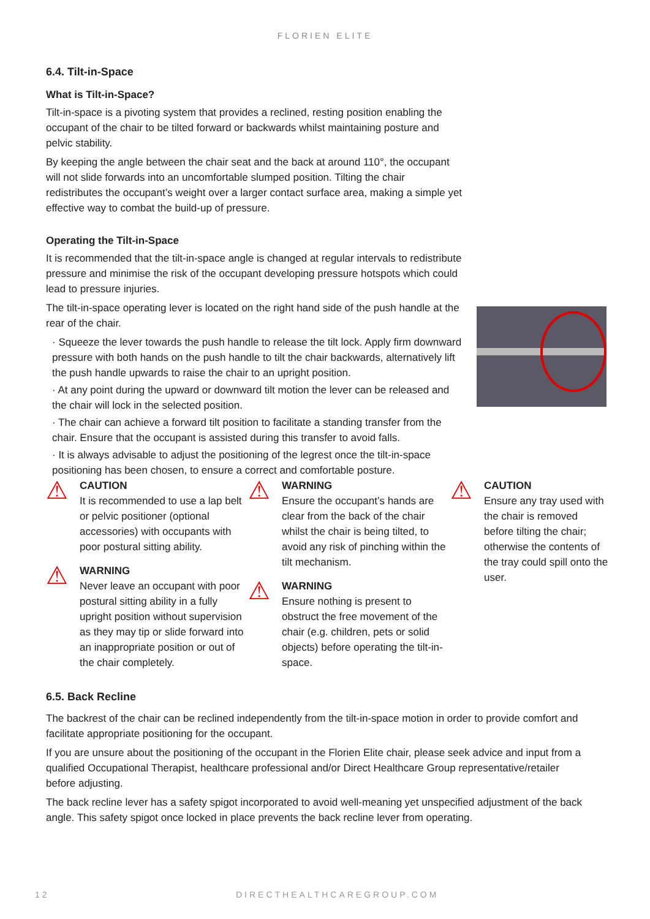FLORIEN ELITE
6.4. Tilt-in-Space
What is Tilt-in-Space?
Tilt-in-space is a pivoting system that provides a reclined, resting position enabling the occupant of the chair to be tilted forward or backwards whilst maintaining posture and pelvic stability.
By keeping the angle between the chair seat and the back at around 110°, the occupant will not slide forwards into an uncomfortable slumped position. Tilting the chair redistributes the occupant’s weight over a larger contact surface area, making a simple yet effective way to combat the build-up of pressure.
Operating the Tilt-in-Space
It is recommended that the tilt-in-space angle is changed at regular intervals to redistribute pressure and minimise the risk of the occupant developing pressure hotspots which could lead to pressure injuries.
The tilt-in-space operating lever is located on the right hand side of the push handle at the rear of the chair.
· Squeeze the lever towards the push handle to release the tilt lock. Apply firm downward pressure with both hands on the push handle to tilt the chair backwards, alternatively lift the push handle upwards to raise the chair to an upright position.
· At any point during the upward or downward tilt motion the lever can be released and the chair will lock in the selected position.
· The chair can achieve a forward tilt position to facilitate a standing transfer from the chair. Ensure that the occupant is assisted during this transfer to avoid falls.
· It is always advisable to adjust the positioning of the legrest once the tilt-in-space positioning has been chosen, to ensure a correct and comfortable posture.
⚠
CAUTION
It is recommended to use a lap belt or pelvic positioner (optional accessories) with occupants with poor postural sitting ability.
⚠
WARNING
Never leave an occupant with poor postural sitting ability in a fully upright position without supervision as they may tip or slide forward into an inappropriate position or out of the chair completely.
⚠
WARNING
Ensure the occupant’s hands are clear from the back of the chair whilst the chair is being tilted, to avoid any risk of pinching within the tilt mechanism.
⚠
WARNING
Ensure nothing is present to obstruct the free movement of the chair (e.g. children, pets or solid objects) before operating the tilt-in-space.
⚠
CAUTION
Ensure any tray used with the chair is removed before tilting the chair; otherwise the contents of the tray could spill onto the user.
6.5. Back Recline
The backrest of the chair can be reclined independently from the tilt-in-space motion in order to provide comfort and facilitate appropriate positioning for the occupant.
If you are unsure about the positioning of the occupant in the Florien Elite chair, please seek advice and input from a qualified Occupational Therapist, healthcare professional and/or Direct Healthcare Group representative/retailer before adjusting.
The back recline lever has a safety spigot incorporated to avoid well-meaning yet unspecified adjustment of the back angle. This safety spigot once locked in place prevents the back recline lever from operating.
12 DIRECTHEALTHCAREGROUP.COM